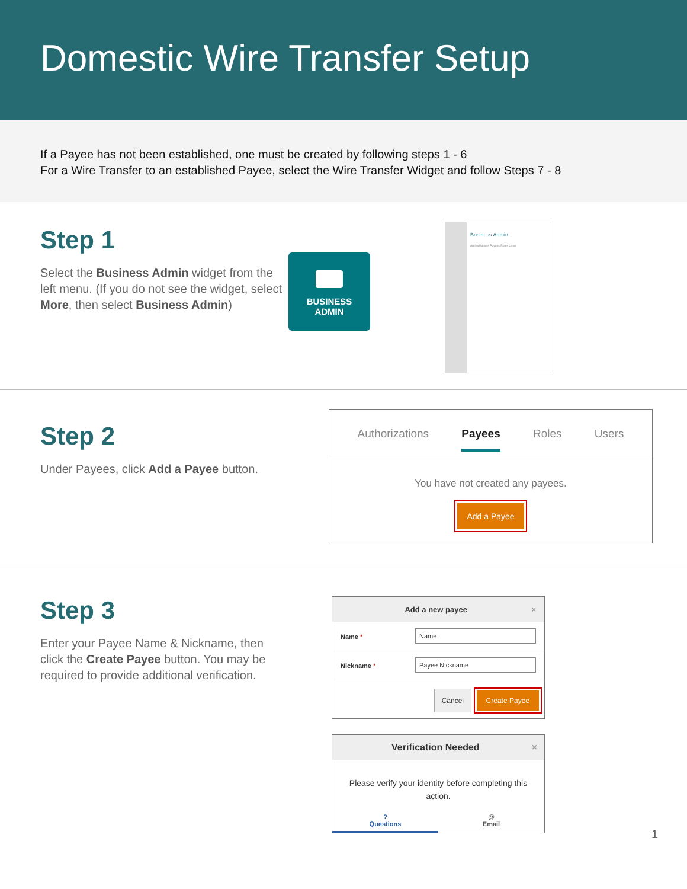Domestic Wire Transfer Setup
If a Payee has not been established, one must be created by following steps 1 - 6
For a Wire Transfer to an established Payee, select the Wire Transfer Widget and follow Steps 7 - 8
Step 1
Select the Business Admin widget from the left menu. (If you do not see the widget, select More, then select Business Admin)
BUSINESS
ADMIN
Business Admin
Authorizations Payees Roles Users
Step 2
Under Payees, click Add a Payee button.
Authorizations Payees Roles Users
You have not created any payees.
Add a Payee
Step 3
Enter your Payee Name & Nickname, then click the Create Payee button. You may be required to provide additional verification.
Add a new payee ×
Name * Name
Nickname * Payee Nickname
Cancel Create Payee
Verification Needed ×
Please verify your identity before completing this action.
?
Questions @
Email
1